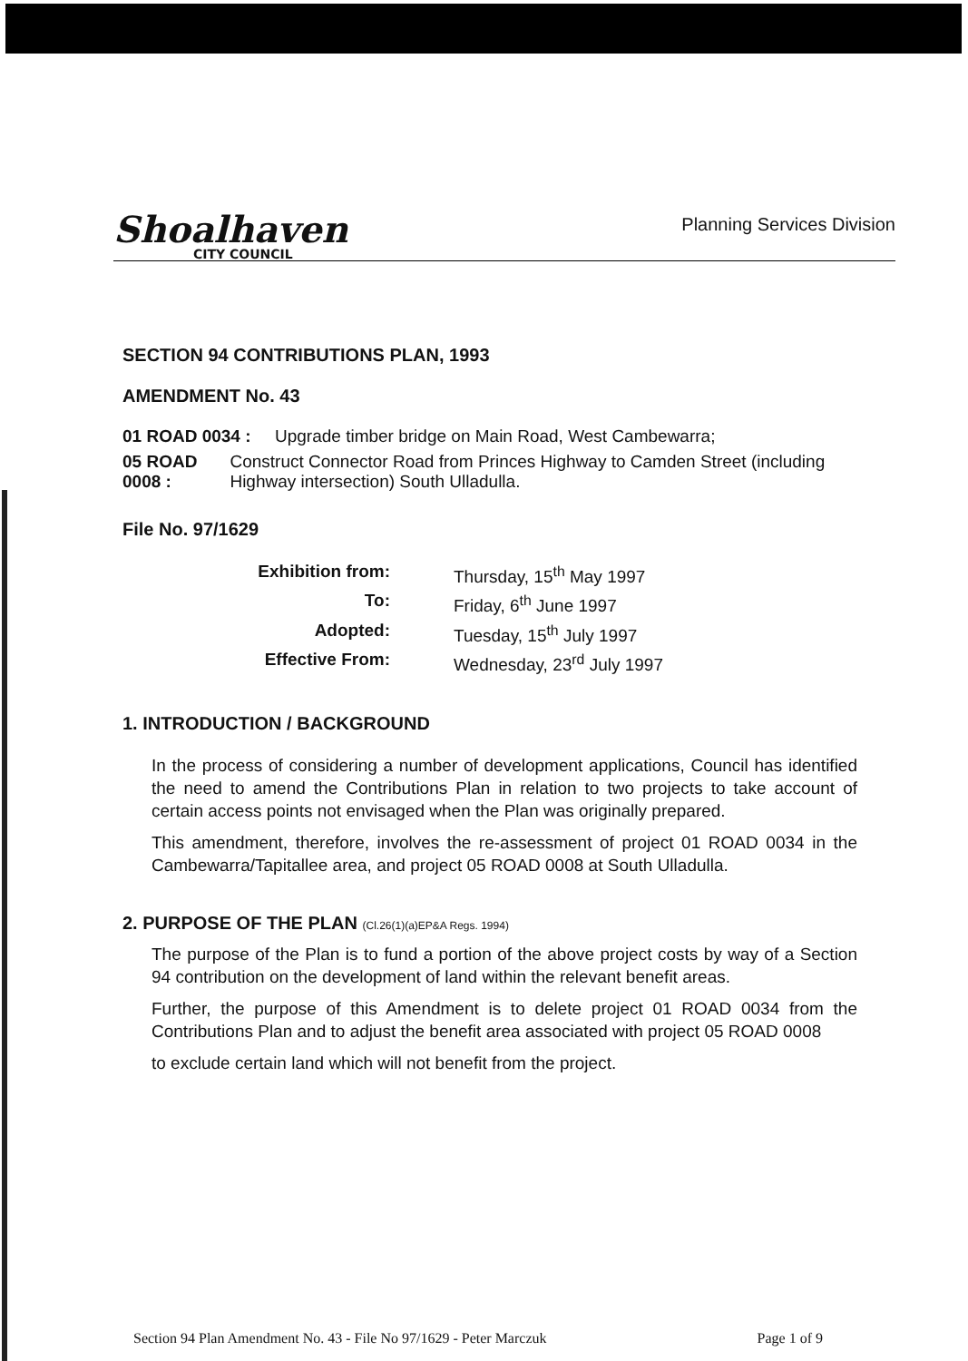Shoalhaven
CITY COUNCIL
Planning Services Division
SECTION 94 CONTRIBUTIONS PLAN, 1993
AMENDMENT No. 43
01 ROAD 0034 : Upgrade timber bridge on Main Road, West Cambewarra;
05 ROAD 0008 : Construct Connector Road from Princes Highway to Camden Street (including Highway intersection) South Ulladulla.
File No. 97/1629
Exhibition from: Thursday, 15<sup>th</sup> May 1997 To: Friday, 6<sup>th</sup> June 1997 Adopted: Tuesday, 15<sup>th</sup> July 1997 Effective From: Wednesday, 23<sup>rd</sup> July 1997
1. INTRODUCTION / BACKGROUND
In the process of considering a number of development applications, Council has identified the need to amend the Contributions Plan in relation to two projects to take account of certain access points not envisaged when the Plan was originally prepared.
This amendment, therefore, involves the re-assessment of project 01 ROAD 0034 in the Cambewarra/Tapitallee area, and project 05 ROAD 0008 at South Ulladulla.
2. PURPOSE OF THE PLAN (Cl.26(1)(a)EP&A Regs. 1994)
The purpose of the Plan is to fund a portion of the above project costs by way of a Section 94 contribution on the development of land within the relevant benefit areas.
Further, the purpose of this Amendment is to delete project 01 ROAD 0034 from the Contributions Plan and to adjust the benefit area associated with project 05 ROAD 0008
to exclude certain land which will not benefit from the project.
Section 94 Plan Amendment No. 43 - File No 97/1629 - Peter Marczuk Page 1 of 9